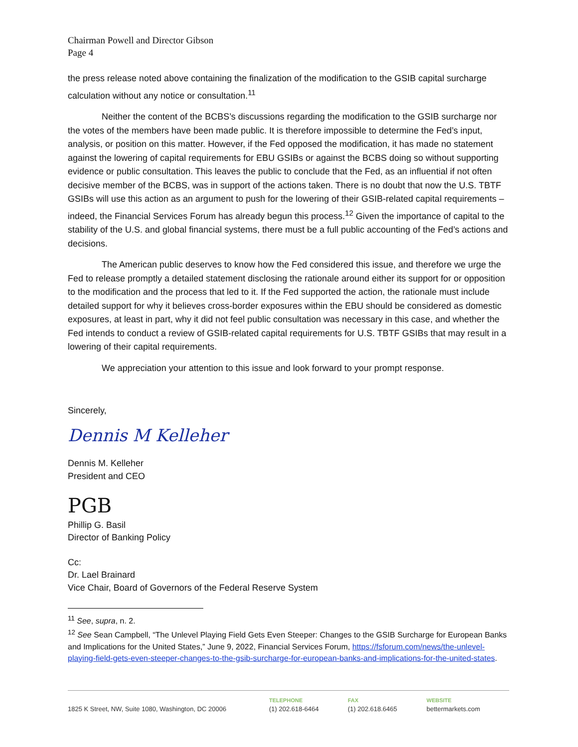Chairman Powell and Director Gibson
Page 4
the press release noted above containing the finalization of the modification to the GSIB capital surcharge calculation without any notice or consultation.<sup>11</sup>
Neither the content of the BCBS’s discussions regarding the modification to the GSIB surcharge nor the votes of the members have been made public. It is therefore impossible to determine the Fed’s input, analysis, or position on this matter. However, if the Fed opposed the modification, it has made no statement against the lowering of capital requirements for EBU GSIBs or against the BCBS doing so without supporting evidence or public consultation. This leaves the public to conclude that the Fed, as an influential if not often decisive member of the BCBS, was in support of the actions taken. There is no doubt that now the U.S. TBTF GSIBs will use this action as an argument to push for the lowering of their GSIB-related capital requirements – indeed, the Financial Services Forum has already begun this process.<sup>12</sup> Given the importance of capital to the stability of the U.S. and global financial systems, there must be a full public accounting of the Fed’s actions and decisions.
The American public deserves to know how the Fed considered this issue, and therefore we urge the Fed to release promptly a detailed statement disclosing the rationale around either its support for or opposition to the modification and the process that led to it. If the Fed supported the action, the rationale must include detailed support for why it believes cross-border exposures within the EBU should be considered as domestic exposures, at least in part, why it did not feel public consultation was necessary in this case, and whether the Fed intends to conduct a review of GSIB-related capital requirements for U.S. TBTF GSIBs that may result in a lowering of their capital requirements.
We appreciation your attention to this issue and look forward to your prompt response.
Sincerely,
Dennis M Kelleher
Dennis M. Kelleher
President and CEO
PGB
Phillip G. Basil
Director of Banking Policy
Cc:
Dr. Lael Brainard
Vice Chair, Board of Governors of the Federal Reserve System
<sup>11</sup> See, supra, n. 2.
<sup>12</sup> See Sean Campbell, “The Unlevel Playing Field Gets Even Steeper: Changes to the GSIB Surcharge for European Banks and Implications for the United States,” June 9, 2022, Financial Services Forum, https://fsforum.com/news/the-unlevel-playing-field-gets-even-steeper-changes-to-the-gsib-surcharge-for-european-banks-and-implications-for-the-united-states.
1825 K Street, NW, Suite 1080, Washington, DC 20006
TELEPHONE
(1) 202.618-6464
FAX
(1) 202.618.6465
WEBSITE
bettermarkets.com